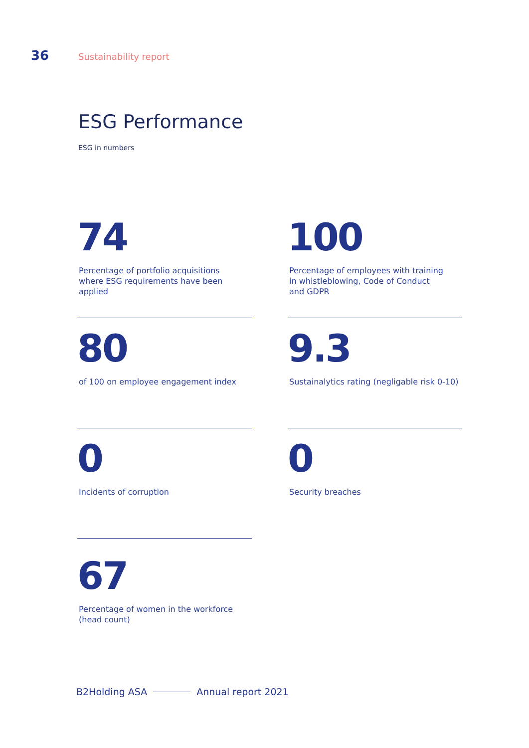36 Sustainability report
ESG Performance
ESG in numbers
74
Percentage of portfolio acquisitions
where ESG requirements have been
applied
100
Percentage of employees with training
in whistleblowing, Code of Conduct
and GDPR
80
of 100 on employee engagement index
9.3
Sustainalytics rating (negligable risk 0-10)
0
Incidents of corruption
0
Security breaches
67
Percentage of women in the workforce
(head count)
B2Holding ASA Annual report 2021